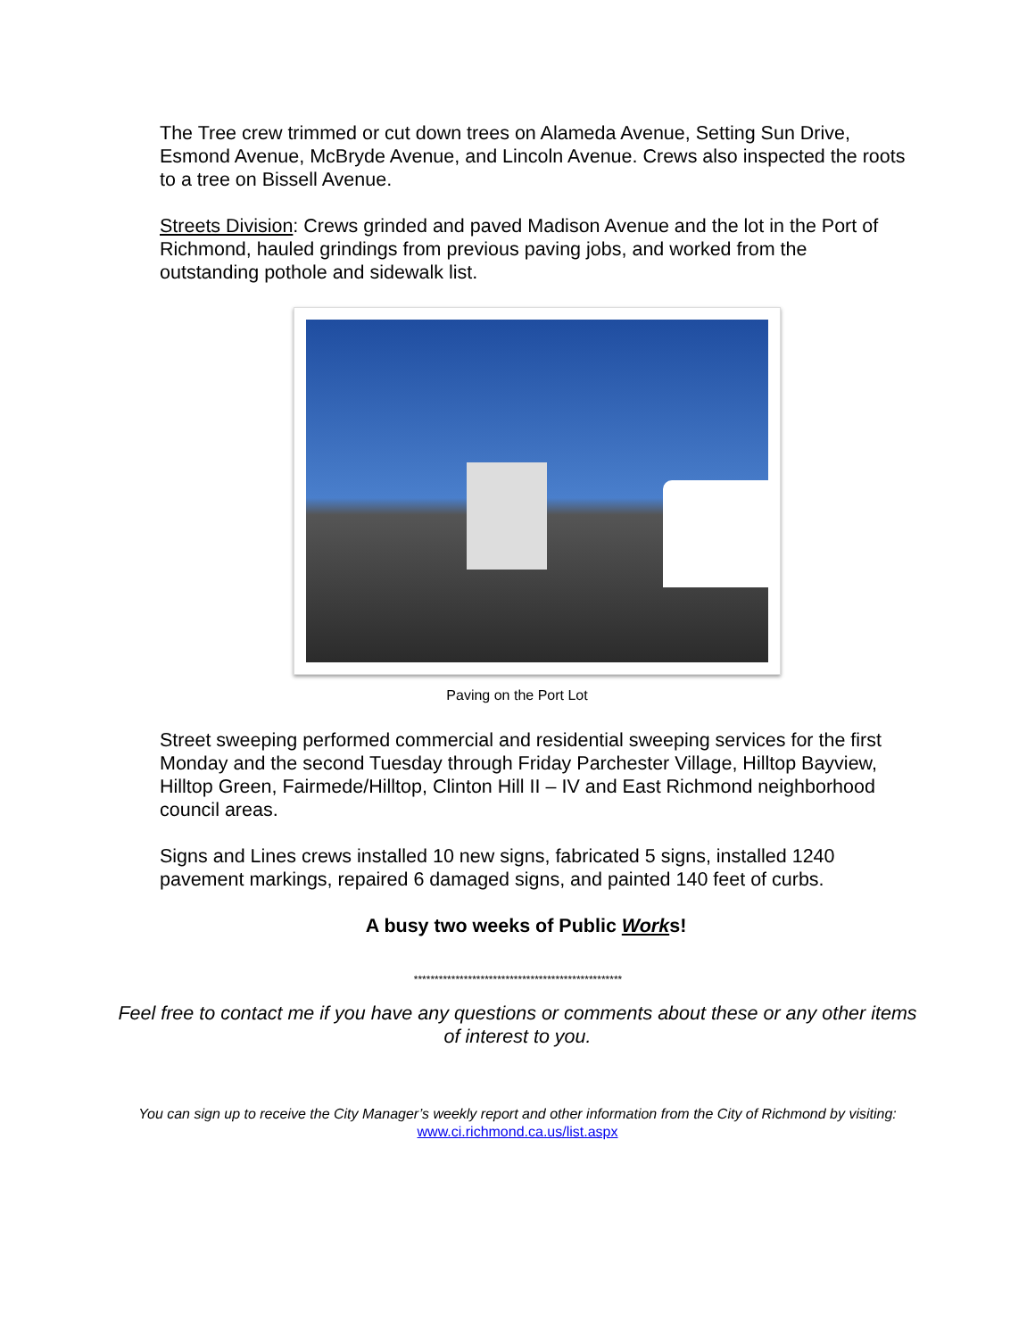The Tree crew trimmed or cut down trees on Alameda Avenue, Setting Sun Drive, Esmond Avenue, McBryde Avenue, and Lincoln Avenue. Crews also inspected the roots to a tree on Bissell Avenue.
Streets Division: Crews grinded and paved Madison Avenue and the lot in the Port of Richmond, hauled grindings from previous paving jobs, and worked from the outstanding pothole and sidewalk list.
Paving on the Port Lot
Street sweeping performed commercial and residential sweeping services for the first Monday and the second Tuesday through Friday Parchester Village, Hilltop Bayview, Hilltop Green, Fairmede/Hilltop, Clinton Hill II – IV and East Richmond neighborhood council areas.
Signs and Lines crews installed 10 new signs, fabricated 5 signs, installed 1240 pavement markings, repaired 6 damaged signs, and painted 140 feet of curbs.
A busy two weeks of Public Works!
**************************************************
Feel free to contact me if you have any questions or comments about these or any other items of interest to you.
You can sign up to receive the City Manager’s weekly report and other information from the City of Richmond by visiting: www.ci.richmond.ca.us/list.aspx